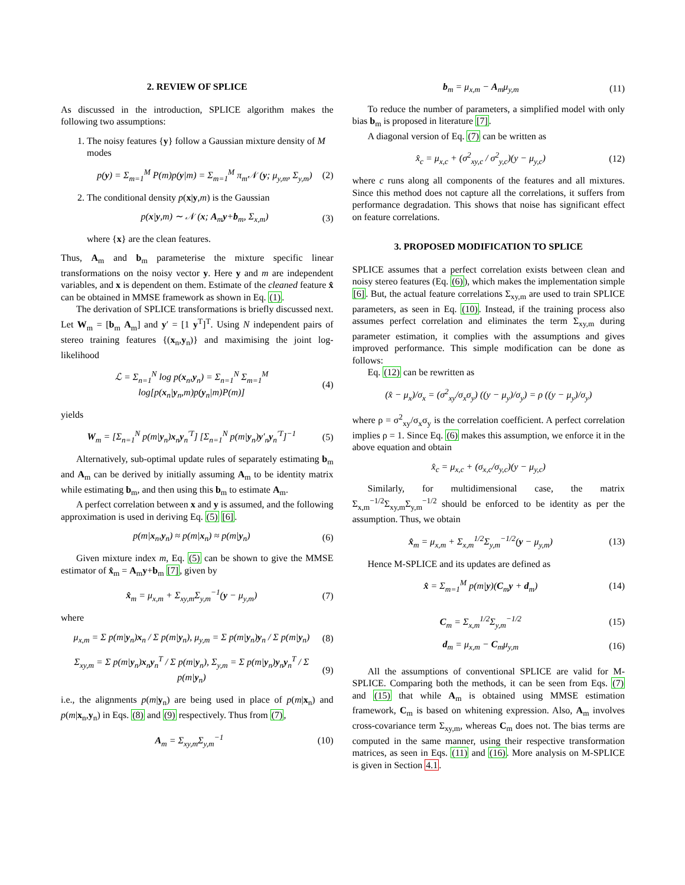2. REVIEW OF SPLICE
As discussed in the introduction, SPLICE algorithm makes the following two assumptions:
1. The noisy features {y} follow a Gaussian mixture density of M modes
p(y) = Σ<sub>m=1</sub><sup>M</sup> P(m)p(y|m) = Σ<sub>m=1</sub><sup>M</sup> π<sub>m</sub>𝒩 (y; μ<sub>y,m</sub>, Σ<sub>y,m</sub>) (2)
2. The conditional density p(x|y,m) is the Gaussian
p(x|y,m) ∼ 𝒩 (x; A<sub>m</sub>y+b<sub>m</sub>, Σ<sub>x,m</sub>) (3)
where {x} are the clean features.
Thus, A<sub>m</sub> and b<sub>m</sub> parameterise the mixture specific linear transformations on the noisy vector y. Here y and m are independent variables, and x is dependent on them. Estimate of the cleaned feature x̂ can be obtained in MMSE framework as shown in Eq. (1).
The derivation of SPLICE transformations is briefly discussed next. Let W<sub>m</sub> = [b<sub>m</sub> A<sub>m</sub>] and y′ = [1 y<sup>T</sup>]<sup>T</sup>. Using N independent pairs of stereo training features {(x<sub>n</sub>,y<sub>n</sub>)} and maximising the joint log-likelihood
ℒ = Σ<sub>n=1</sub><sup>N</sup> log p(x<sub>n</sub>,y<sub>n</sub>) = Σ<sub>n=1</sub><sup>N</sup> Σ<sub>m=1</sub><sup>M</sup> log[p(x<sub>n</sub>|y<sub>n</sub>,m)p(y<sub>n</sub>|m)P(m)] (4)
yields
W<sub>m</sub> = [Σ<sub>n=1</sub><sup>N</sup> p(m|y<sub>n</sub>)x<sub>n</sub>y<sub>n</sub><sup>′T</sup>] [Σ<sub>n=1</sub><sup>N</sup> p(m|y<sub>n</sub>)y′<sub>n</sub>y<sub>n</sub><sup>′T</sup>]<sup>−1</sup> (5)
Alternatively, sub-optimal update rules of separately estimating b<sub>m</sub> and A<sub>m</sub> can be derived by initially assuming A<sub>m</sub> to be identity matrix while estimating b<sub>m</sub>, and then using this b<sub>m</sub> to estimate A<sub>m</sub>.
A perfect correlation between x and y is assumed, and the following approximation is used in deriving Eq. (5) [6].
p(m|x<sub>n</sub>,y<sub>n</sub>) ≈ p(m|x<sub>n</sub>) ≈ p(m|y<sub>n</sub>) (6)
Given mixture index m, Eq. (5) can be shown to give the MMSE estimator of x̂<sub>m</sub> = A<sub>m</sub>y+b<sub>m</sub> [7], given by
x̂<sub>m</sub> = μ<sub>x,m</sub> + Σ<sub>xy,m</sub>Σ<sub>y,m</sub><sup>−1</sup>(y − μ<sub>y,m</sub>) (7)
where
μ<sub>x,m</sub> = Σ p(m|y<sub>n</sub>)x<sub>n</sub> / Σ p(m|y<sub>n</sub>), μ<sub>y,m</sub> = Σ p(m|y<sub>n</sub>)y<sub>n</sub> / Σ p(m|y<sub>n</sub>) (8)
Σ<sub>xy,m</sub> = Σ p(m|y<sub>n</sub>)x<sub>n</sub>y<sub>n</sub><sup>T</sup> / Σ p(m|y<sub>n</sub>), Σ<sub>y,m</sub> = Σ p(m|y<sub>n</sub>)y<sub>n</sub>y<sub>n</sub><sup>T</sup> / Σ p(m|y<sub>n</sub>) (9)
i.e., the alignments p(m|y<sub>n</sub>) are being used in place of p(m|x<sub>n</sub>) and p(m|x<sub>n</sub>,y<sub>n</sub>) in Eqs. (8) and (9) respectively. Thus from (7),
A<sub>m</sub> = Σ<sub>xy,m</sub>Σ<sub>y,m</sub><sup>−1</sup> (10)
b<sub>m</sub> = μ<sub>x,m</sub> − A<sub>m</sub>μ<sub>y,m</sub> (11)
To reduce the number of parameters, a simplified model with only bias b<sub>m</sub> is proposed in literature [7].
A diagonal version of Eq. (7) can be written as
x̂<sub>c</sub> = μ<sub>x,c</sub> + (σ<sup>2</sup><sub>xy,c</sub> / σ<sup>2</sup><sub>y,c</sub>)(y − μ<sub>y,c</sub>) (12)
where c runs along all components of the features and all mixtures. Since this method does not capture all the correlations, it suffers from performance degradation. This shows that noise has significant effect on feature correlations.
3. PROPOSED MODIFICATION TO SPLICE
SPLICE assumes that a perfect correlation exists between clean and noisy stereo features (Eq. (6)), which makes the implementation simple [6]. But, the actual feature correlations Σ<sub>xy,m</sub> are used to train SPLICE parameters, as seen in Eq. (10). Instead, if the training process also assumes perfect correlation and eliminates the term Σ<sub>xy,m</sub> during parameter estimation, it complies with the assumptions and gives improved performance. This simple modification can be done as follows:
Eq. (12) can be rewritten as
(x̂ − μ<sub>x</sub>)/σ<sub>x</sub> = (σ<sup>2</sup><sub>xy</sub>/σ<sub>x</sub>σ<sub>y</sub>) ((y − μ<sub>y</sub>)/σ<sub>y</sub>) = ρ ((y − μ<sub>y</sub>)/σ<sub>y</sub>)
where ρ = σ<sup>2</sup><sub>xy</sub>/σ<sub>x</sub>σ<sub>y</sub> is the correlation coefficient. A perfect correlation implies ρ = 1. Since Eq. (6) makes this assumption, we enforce it in the above equation and obtain
x̂<sub>c</sub> = μ<sub>x,c</sub> + (σ<sub>x,c</sub>/σ<sub>y,c</sub>)(y − μ<sub>y,c</sub>)
Similarly, for multidimensional case, the matrix Σ<sub>x,m</sub><sup>−1/2</sup>Σ<sub>xy,m</sub>Σ<sub>y,m</sub><sup>−1/2</sup> should be enforced to be identity as per the assumption. Thus, we obtain
x̂<sub>m</sub> = μ<sub>x,m</sub> + Σ<sub>x,m</sub><sup>1/2</sup>Σ<sub>y,m</sub><sup>−1/2</sup>(y − μ<sub>y,m</sub>) (13)
Hence M-SPLICE and its updates are defined as
x̂ = Σ<sub>m=1</sub><sup>M</sup> p(m|y)(C<sub>m</sub>y + d<sub>m</sub>) (14)
C<sub>m</sub> = Σ<sub>x,m</sub><sup>1/2</sup>Σ<sub>y,m</sub><sup>−1/2</sup> (15)
d<sub>m</sub> = μ<sub>x,m</sub> − C<sub>m</sub>μ<sub>y,m</sub> (16)
All the assumptions of conventional SPLICE are valid for M-SPLICE. Comparing both the methods, it can be seen from Eqs. (7) and (15) that while A<sub>m</sub> is obtained using MMSE estimation framework, C<sub>m</sub> is based on whitening expression. Also, A<sub>m</sub> involves cross-covariance term Σ<sub>xy,m</sub>, whereas C<sub>m</sub> does not. The bias terms are computed in the same manner, using their respective transformation matrices, as seen in Eqs. (11) and (16). More analysis on M-SPLICE is given in Section 4.1.